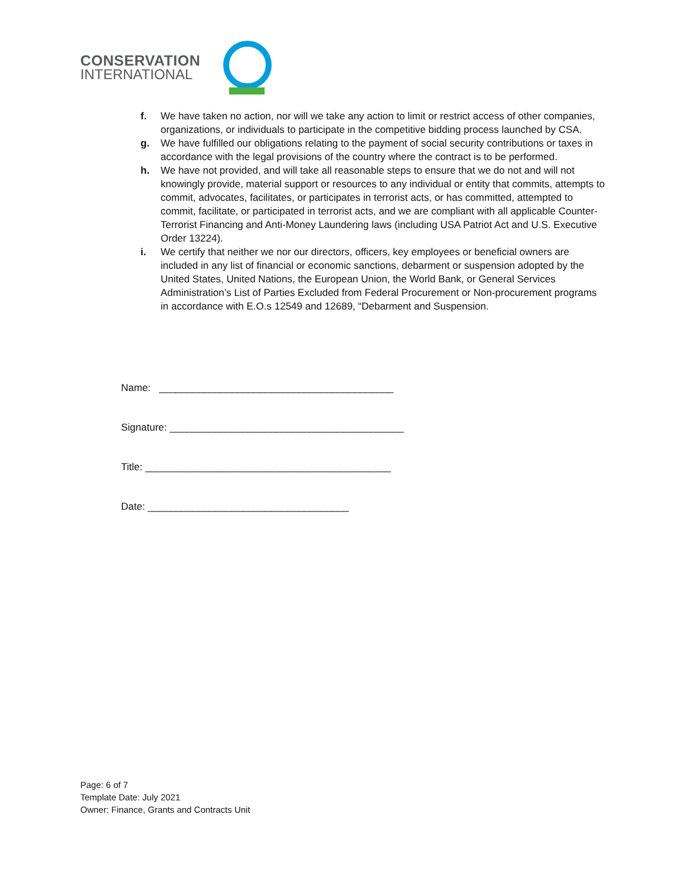CONSERVATION
INTERNATIONAL
f. We have taken no action, nor will we take any action to limit or restrict access of other companies, organizations, or individuals to participate in the competitive bidding process launched by CSA.
g. We have fulfilled our obligations relating to the payment of social security contributions or taxes in accordance with the legal provisions of the country where the contract is to be performed.
h. We have not provided, and will take all reasonable steps to ensure that we do not and will not knowingly provide, material support or resources to any individual or entity that commits, attempts to commit, advocates, facilitates, or participates in terrorist acts, or has committed, attempted to commit, facilitate, or participated in terrorist acts, and we are compliant with all applicable Counter-Terrorist Financing and Anti-Money Laundering laws (including USA Patriot Act and U.S. Executive Order 13224).
i. We certify that neither we nor our directors, officers, key employees or beneficial owners are included in any list of financial or economic sanctions, debarment or suspension adopted by the United States, United Nations, the European Union, the World Bank, or General Services Administration’s List of Parties Excluded from Federal Procurement or Non-procurement programs in accordance with E.O.s 12549 and 12689, “Debarment and Suspension.
Name: __________________________________________
Signature: __________________________________________
Title: ____________________________________________
Date: ____________________________________
Page: 6 of 7
Template Date: July 2021
Owner: Finance, Grants and Contracts Unit